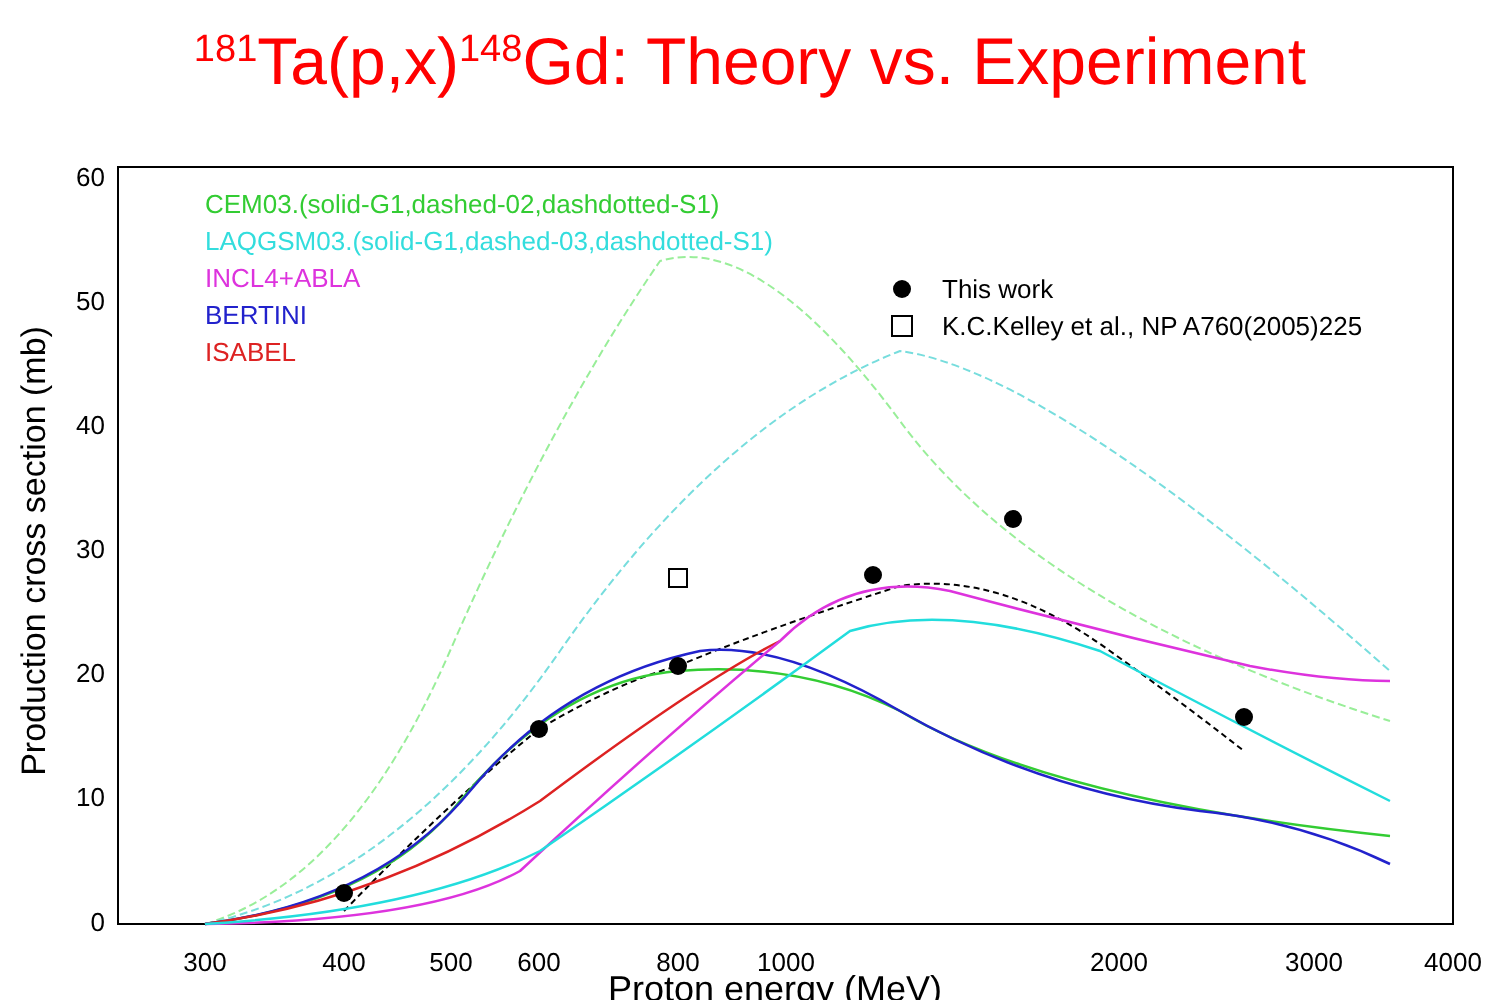<sup>181</sup>Ta(p,x)<sup>148</sup>Gd: Theory vs. Experiment
0
10
20
30
40
50
60
300
400
500
600
800
1000
2000
3000
4000
Proton energy (MeV)
Production cross section (mb)
CEM03.(solid-G1,dashed-02,dashdotted-S1)
LAQGSM03.(solid-G1,dashed-03,dashdotted-S1)
INCL4+ABLA
BERTINI
ISABEL
This work
K.C.Kelley et al., NP A760(2005)225